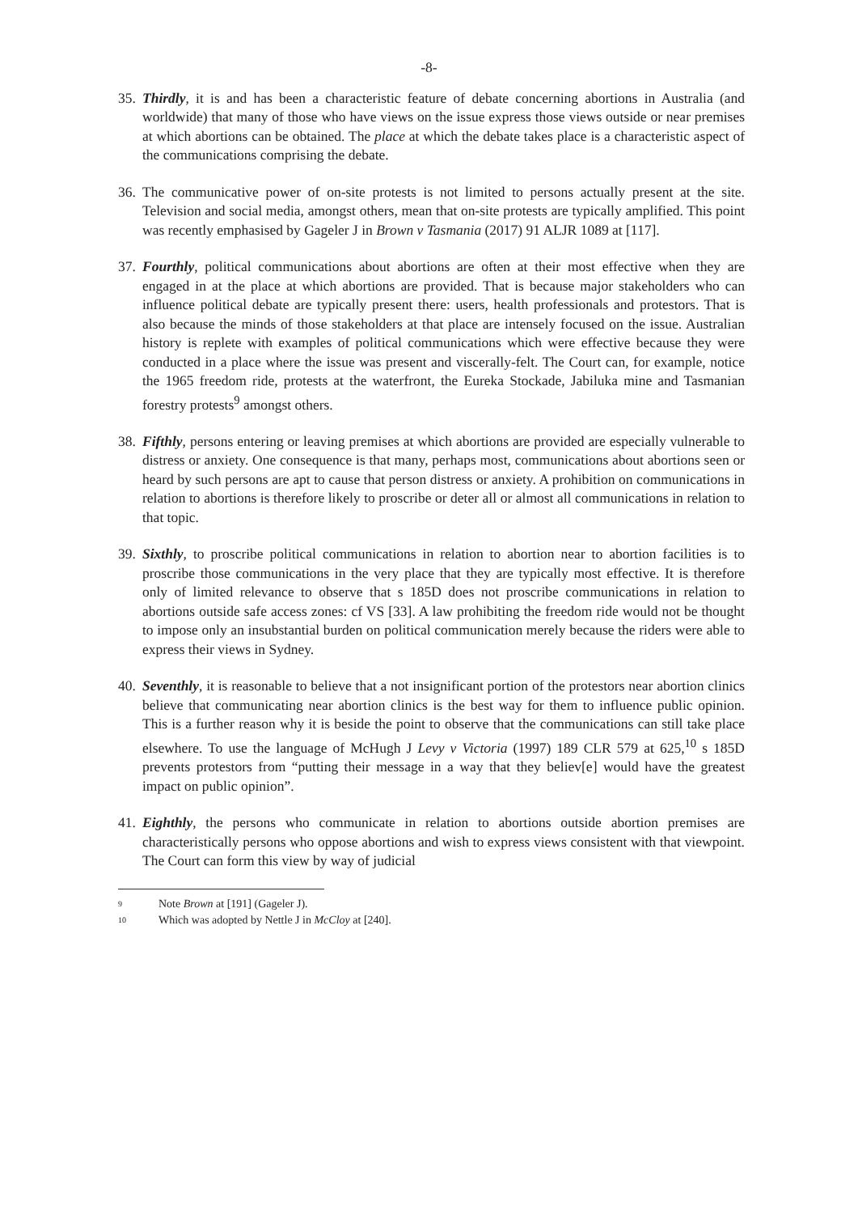-8-
35.
Thirdly, it is and has been a characteristic feature of debate concerning abortions in Australia (and worldwide) that many of those who have views on the issue express those views outside or near premises at which abortions can be obtained. The place at which the debate takes place is a characteristic aspect of the communications comprising the debate.
36.
The communicative power of on-site protests is not limited to persons actually present at the site. Television and social media, amongst others, mean that on-site protests are typically amplified. This point was recently emphasised by Gageler J in Brown v Tasmania (2017) 91 ALJR 1089 at [117]. 10
37.
Fourthly, political communications about abortions are often at their most effective when they are engaged in at the place at which abortions are provided. That is because major stakeholders who can influence political debate are typically present there: users, health professionals and protestors. That is also because the minds of those stakeholders at that place are intensely focused on the issue. Australian history is replete with examples of political communications which were effective because they were conducted in a place where the issue was present and viscerally-felt. The Court can, for example, notice the 1965 freedom ride, protests at the waterfront, the Eureka Stockade, Jabiluka mine and Tasmanian forestry protests<sup>9</sup> amongst others.
38.
Fifthly, persons entering or leaving premises at which abortions are provided are especially vulnerable to distress or anxiety. One consequence is that many, perhaps most, communications about abortions seen or heard by such persons are apt to cause that person distress or anxiety. A prohibition on communications in relation to abortions is therefore likely to proscribe or deter all or almost all communications in relation to that topic.
39.
Sixthly, to proscribe political communications in relation to abortion near to abortion facilities is to proscribe those communications in the very place that they are typically most effective. It is therefore only of limited relevance to observe that s 185D does not proscribe communications in relation to abortions outside safe access zones: cf VS [33]. A law prohibiting the freedom ride would not be thought to impose only an insubstantial burden on political communication merely because the riders were able to express their views in Sydney.
40.
Seventhly, it is reasonable to believe that a not insignificant portion of the protestors near abortion clinics believe that communicating near abortion clinics is the best way for them to influence public opinion. This is a further reason why it is beside the point to observe that the communications can still take place elsewhere. To use the language of McHugh J Levy v Victoria (1997) 189 CLR 579 at 625,<sup>10</sup> s 185D prevents protestors from “putting their message in a way that they believ[e] would have the greatest impact on public opinion”.
41.
Eighthly, the persons who communicate in relation to abortions outside abortion premises are characteristically persons who oppose abortions and wish to express views consistent with that viewpoint. The Court can form this view by way of judicial
9 Note Brown at [191] (Gageler J).
10 Which was adopted by Nettle J in McCloy at [240].